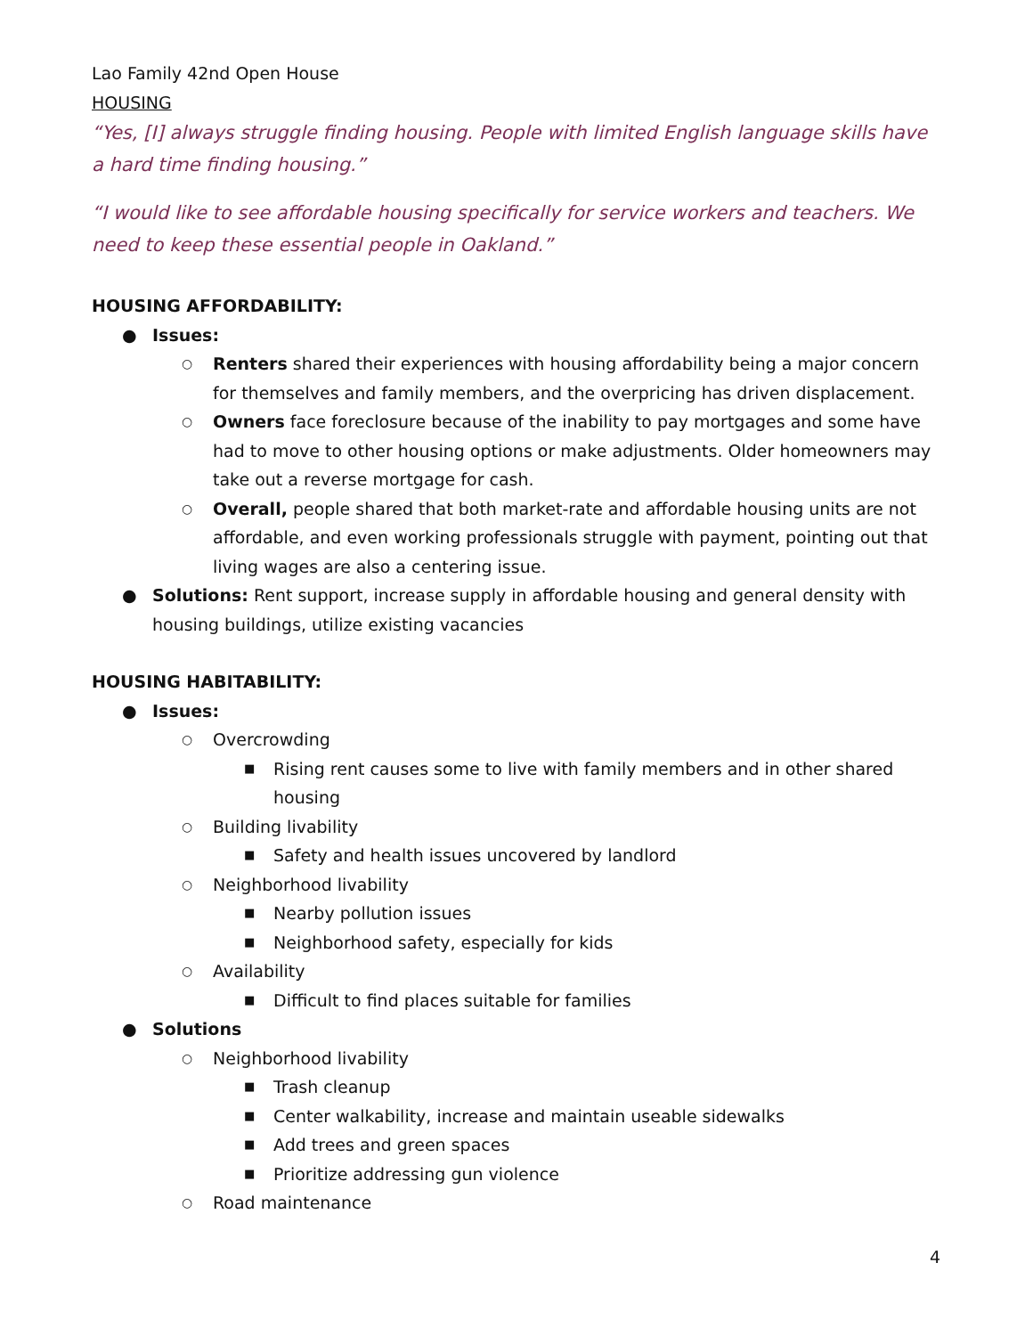Lao Family 42nd Open House
HOUSING
“Yes, [I] always struggle finding housing. People with limited English language skills have a hard time finding housing.”
“I would like to see affordable housing specifically for service workers and teachers. We need to keep these essential people in Oakland.”
HOUSING AFFORDABILITY:
● Issues:
○ Renters shared their experiences with housing affordability being a major concern for themselves and family members, and the overpricing has driven displacement.
○ Owners face foreclosure because of the inability to pay mortgages and some have had to move to other housing options or make adjustments. Older homeowners may take out a reverse mortgage for cash.
○ Overall, people shared that both market-rate and affordable housing units are not affordable, and even working professionals struggle with payment, pointing out that living wages are also a centering issue.
● Solutions: Rent support, increase supply in affordable housing and general density with housing buildings, utilize existing vacancies
HOUSING HABITABILITY:
● Issues:
○ Overcrowding
■ Rising rent causes some to live with family members and in other shared housing
○ Building livability
■ Safety and health issues uncovered by landlord
○ Neighborhood livability
■ Nearby pollution issues
■ Neighborhood safety, especially for kids
○ Availability
■ Difficult to find places suitable for families
● Solutions
○ Neighborhood livability
■ Trash cleanup
■ Center walkability, increase and maintain useable sidewalks
■ Add trees and green spaces
■ Prioritize addressing gun violence
○ Road maintenance
4